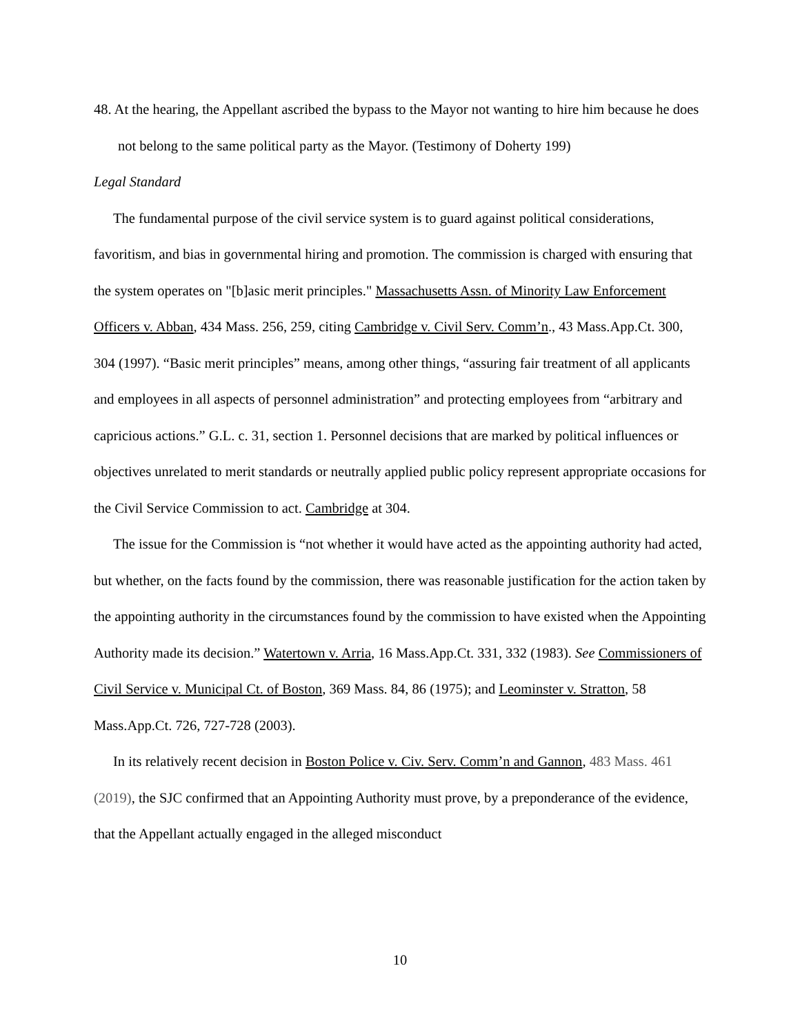48. At the hearing, the Appellant ascribed the bypass to the Mayor not wanting to hire him because he does not belong to the same political party as the Mayor. (Testimony of Doherty 199)
Legal Standard
The fundamental purpose of the civil service system is to guard against political considerations, favoritism, and bias in governmental hiring and promotion. The commission is charged with ensuring that the system operates on "[b]asic merit principles." Massachusetts Assn. of Minority Law Enforcement Officers v. Abban, 434 Mass. 256, 259, citing Cambridge v. Civil Serv. Comm’n., 43 Mass.App.Ct. 300, 304 (1997). “Basic merit principles” means, among other things, “assuring fair treatment of all applicants and employees in all aspects of personnel administration” and protecting employees from “arbitrary and capricious actions.” G.L. c. 31, section 1. Personnel decisions that are marked by political influences or objectives unrelated to merit standards or neutrally applied public policy represent appropriate occasions for the Civil Service Commission to act. Cambridge at 304.
The issue for the Commission is “not whether it would have acted as the appointing authority had acted, but whether, on the facts found by the commission, there was reasonable justification for the action taken by the appointing authority in the circumstances found by the commission to have existed when the Appointing Authority made its decision.” Watertown v. Arria, 16 Mass.App.Ct. 331, 332 (1983). See Commissioners of Civil Service v. Municipal Ct. of Boston, 369 Mass. 84, 86 (1975); and Leominster v. Stratton, 58 Mass.App.Ct. 726, 727-728 (2003).
In its relatively recent decision in Boston Police v. Civ. Serv. Comm’n and Gannon, 483 Mass. 461 (2019), the SJC confirmed that an Appointing Authority must prove, by a preponderance of the evidence, that the Appellant actually engaged in the alleged misconduct
10